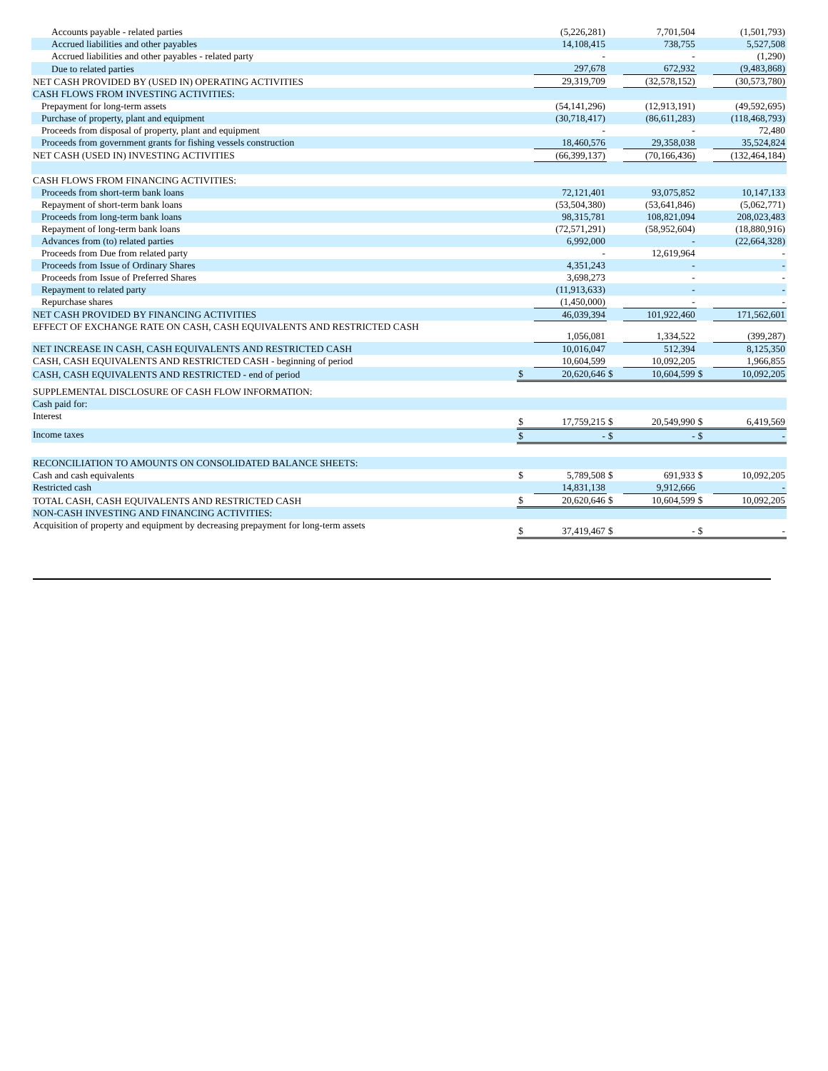| Accounts payable - related parties | | (5,226,281) | | 7,701,504 | | (1,501,793) |
| Accrued liabilities and other payables | | 14,108,415 | | 738,755 | | 5,527,508 |
| Accrued liabilities and other payables - related party | | - | | - | | (1,290) |
| Due to related parties | | 297,678 | | 672,932 | | (9,483,868) |
| NET CASH PROVIDED BY (USED IN) OPERATING ACTIVITIES | | 29,319,709 | | (32,578,152) | | (30,573,780) |
| CASH FLOWS FROM INVESTING ACTIVITIES: | | | | | | |
| Prepayment for long-term assets | | (54,141,296) | | (12,913,191) | | (49,592,695) |
| Purchase of property, plant and equipment | | (30,718,417) | | (86,611,283) | | (118,468,793) |
| Proceeds from disposal of property, plant and equipment | | - | | - | | 72,480 |
| Proceeds from government grants for fishing vessels construction | | 18,460,576 | | 29,358,038 | | 35,524,824 |
| NET CASH (USED IN) INVESTING ACTIVITIES | | (66,399,137) | | (70,166,436) | | (132,464,184) |
| CASH FLOWS FROM FINANCING ACTIVITIES: | | | | | | |
| Proceeds from short-term bank loans | | 72,121,401 | | 93,075,852 | | 10,147,133 |
| Repayment of short-term bank loans | | (53,504,380) | | (53,641,846) | | (5,062,771) |
| Proceeds from long-term bank loans | | 98,315,781 | | 108,821,094 | | 208,023,483 |
| Repayment of long-term bank loans | | (72,571,291) | | (58,952,604) | | (18,880,916) |
| Advances from (to) related parties | | 6,992,000 | | - | | (22,664,328) |
| Proceeds from Due from related party | | - | | 12,619,964 | | - |
| Proceeds from Issue of Ordinary Shares | | 4,351,243 | | - | | - |
| Proceeds from Issue of Preferred Shares | | 3,698,273 | | - | | - |
| Repayment to related party | | (11,913,633) | | - | | - |
| Repurchase shares | | (1,450,000) | | - | | - |
| NET CASH PROVIDED BY FINANCING ACTIVITIES | | 46,039,394 | | 101,922,460 | | 171,562,601 |
| EFFECT OF EXCHANGE RATE ON CASH, CASH EQUIVALENTS AND RESTRICTED CASH | | 1,056,081 | | 1,334,522 | | (399,287) |
| NET INCREASE IN CASH, CASH EQUIVALENTS AND RESTRICTED CASH | | 10,016,047 | | 512,394 | | 8,125,350 |
| CASH, CASH EQUIVALENTS AND RESTRICTED CASH - beginning of period | | 10,604,599 | | 10,092,205 | | 1,966,855 |
| CASH, CASH EQUIVALENTS AND RESTRICTED - end of period | $ | 20,620,646 | $ | 10,604,599 | $ | 10,092,205 |
| SUPPLEMENTAL DISCLOSURE OF CASH FLOW INFORMATION: | | | | | | |
| Cash paid for: | | | | | | |
| Interest | $ | 17,759,215 | $ | 20,549,990 | $ | 6,419,569 |
| Income taxes | $ | - | $ | - | $ | - |
| RECONCILIATION TO AMOUNTS ON CONSOLIDATED BALANCE SHEETS: | | | | | | |
| Cash and cash equivalents | $ | 5,789,508 | $ | 691,933 | $ | 10,092,205 |
| Restricted cash | | 14,831,138 | | 9,912,666 | | - |
| TOTAL CASH, CASH EQUIVALENTS AND RESTRICTED CASH | $ | 20,620,646 | $ | 10,604,599 | $ | 10,092,205 |
| NON-CASH INVESTING AND FINANCING ACTIVITIES: | | | | | | |
| Acquisition of property and equipment by decreasing prepayment for long-term assets | $ | 37,419,467 | $ | - | $ | - |